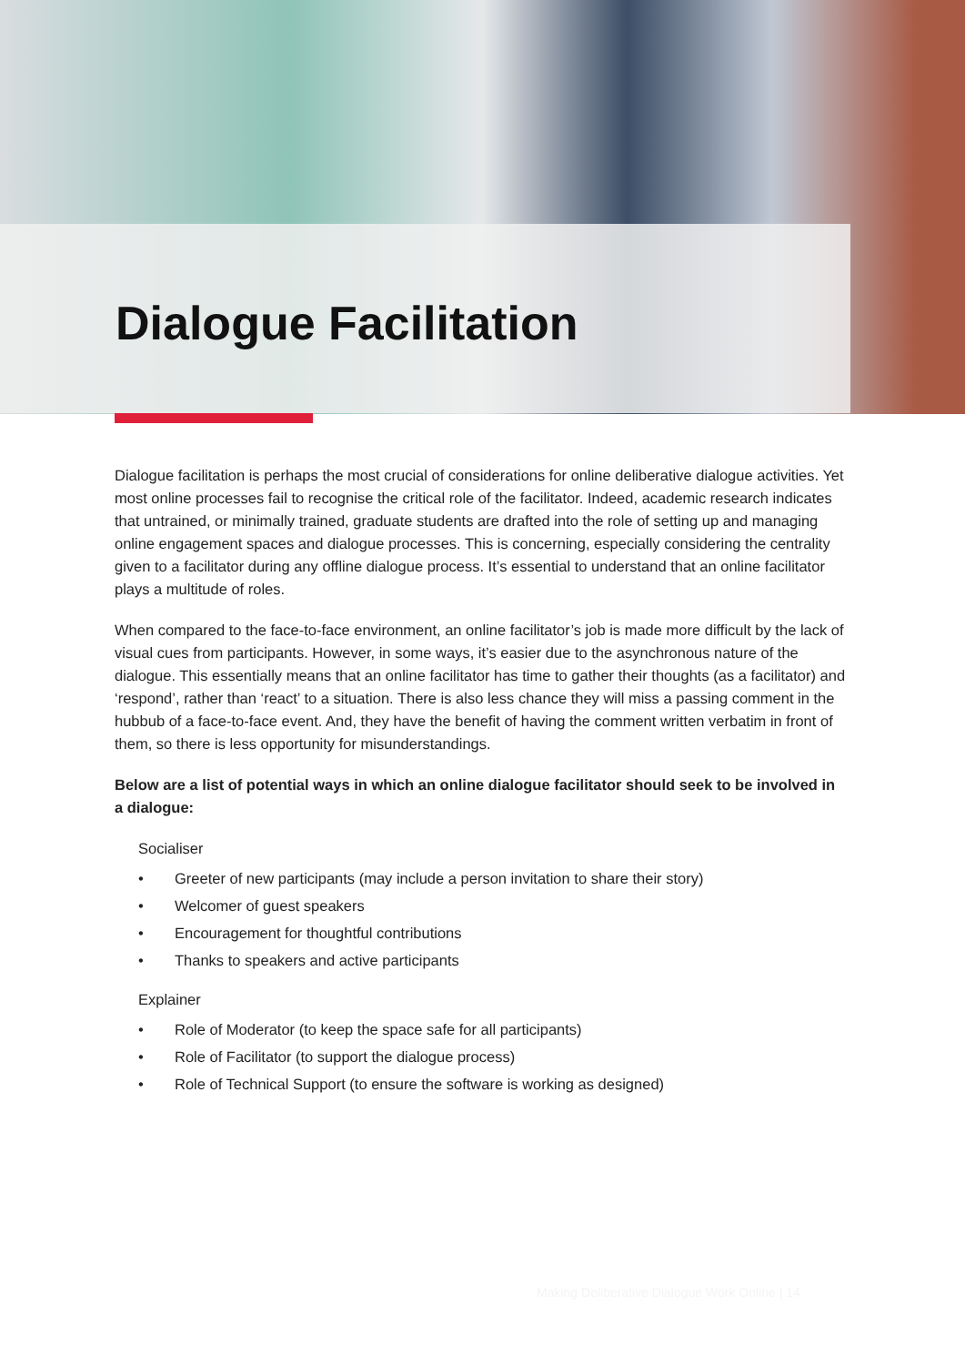Dialogue Facilitation
Dialogue facilitation is perhaps the most crucial of considerations for online deliberative dialogue activities. Yet most online processes fail to recognise the critical role of the facilitator. Indeed, academic research indicates that untrained, or minimally trained, graduate students are drafted into the role of setting up and managing online engagement spaces and dialogue processes. This is concerning, especially considering the centrality given to a facilitator during any offline dialogue process. It’s essential to understand that an online facilitator plays a multitude of roles.
When compared to the face-to-face environment, an online facilitator’s job is made more difficult by the lack of visual cues from participants. However, in some ways, it’s easier due to the asynchronous nature of the dialogue. This essentially means that an online facilitator has time to gather their thoughts (as a facilitator) and ‘respond’, rather than ‘react’ to a situation. There is also less chance they will miss a passing comment in the hubbub of a face-to-face event. And, they have the benefit of having the comment written verbatim in front of them, so there is less opportunity for misunderstandings.
Below are a list of potential ways in which an online dialogue facilitator should seek to be involved in a dialogue:
Socialiser
• Greeter of new participants (may include a person invitation to share their story)
• Welcomer of guest speakers
• Encouragement for thoughtful contributions
• Thanks to speakers and active participants
Explainer
• Role of Moderator (to keep the space safe for all participants)
• Role of Facilitator (to support the dialogue process)
• Role of Technical Support (to ensure the software is working as designed)
Making Deliberative Dialogue Work Online | 14